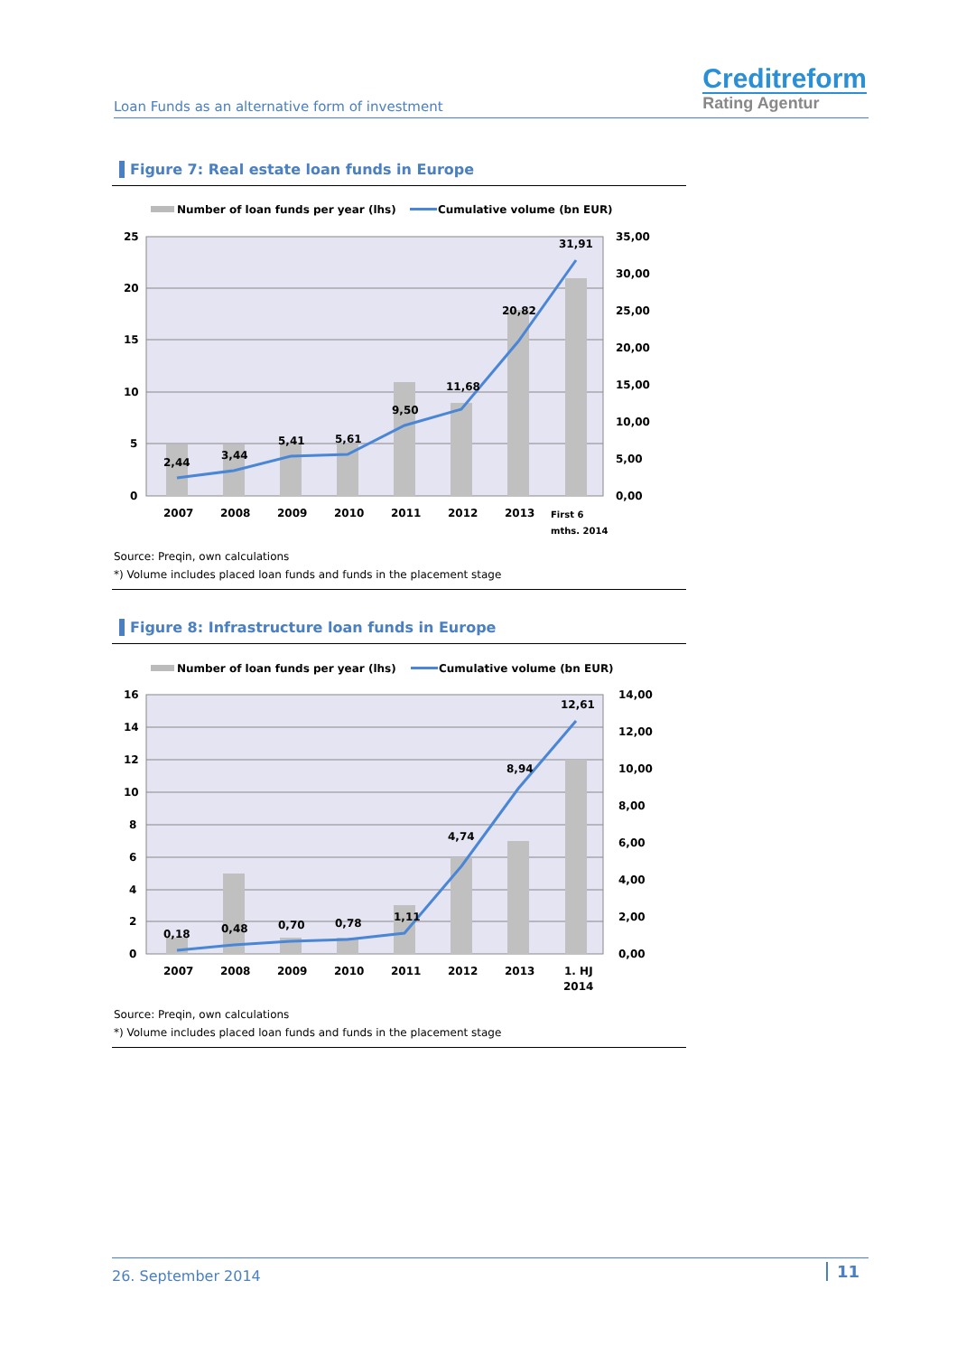Loan Funds as an alternative form of investment
Creditreform
Rating Agentur
Figure 7: Real estate loan funds in Europe
Number of loan funds per year (lhs)
Cumulative volume (bn EUR)
25
20
15
10
5
0
35,00
30,00
25,00
20,00
15,00
10,00
5,00
0,00
2,44
3,44
5,41
5,61
9,50
11,68
20,82
31,91
2007
2008
2009
2010
2011
2012
2013
First 6
mths. 2014
Source: Preqin, own calculations
*) Volume includes placed loan funds and funds in the placement stage
Figure 8: Infrastructure loan funds in Europe
Number of loan funds per year (lhs)
Cumulative volume (bn EUR)
16
14
12
10
8
6
4
2
0
14,00
12,00
10,00
8,00
6,00
4,00
2,00
0,00
0,18
0,48
0,70
0,78
1,11
4,74
8,94
12,61
2007
2008
2009
2010
2011
2012
2013
1. HJ
2014
Source: Preqin, own calculations
*) Volume includes placed loan funds and funds in the placement stage
26. September 2014
11